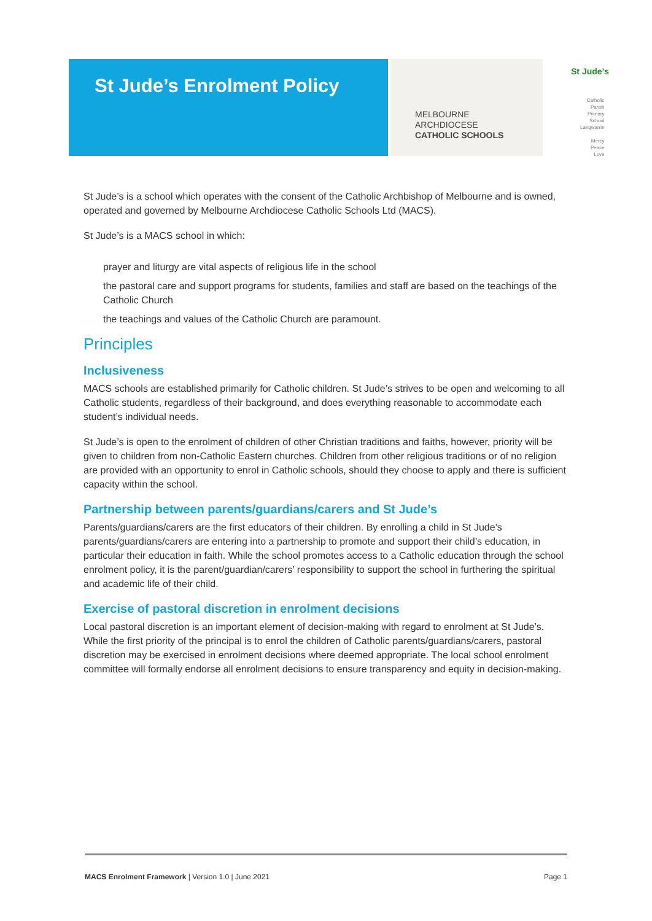St Jude’s Enrolment Policy
MELBOURNE
ARCHDIOCESE
CATHOLIC SCHOOLS
St Jude’s
Catholic
Parish
Primary
School
Langwarrin
Mercy
Peace
Love
St Jude’s is a school which operates with the consent of the Catholic Archbishop of Melbourne and is owned, operated and governed by Melbourne Archdiocese Catholic Schools Ltd (MACS).
St Jude’s is a MACS school in which:
prayer and liturgy are vital aspects of religious life in the school
the pastoral care and support programs for students, families and staff are based on the teachings of the Catholic Church
the teachings and values of the Catholic Church are paramount.
Principles
Inclusiveness
MACS schools are established primarily for Catholic children. St Jude’s strives to be open and welcoming to all Catholic students, regardless of their background, and does everything reasonable to accommodate each student’s individual needs.
St Jude’s is open to the enrolment of children of other Christian traditions and faiths, however, priority will be given to children from non-Catholic Eastern churches. Children from other religious traditions or of no religion are provided with an opportunity to enrol in Catholic schools, should they choose to apply and there is sufficient capacity within the school.
Partnership between parents/guardians/carers and St Jude’s
Parents/guardians/carers are the first educators of their children. By enrolling a child in St Jude’s parents/guardians/carers are entering into a partnership to promote and support their child’s education, in particular their education in faith. While the school promotes access to a Catholic education through the school enrolment policy, it is the parent/guardian/carers’ responsibility to support the school in furthering the spiritual and academic life of their child.
Exercise of pastoral discretion in enrolment decisions
Local pastoral discretion is an important element of decision-making with regard to enrolment at St Jude’s. While the first priority of the principal is to enrol the children of Catholic parents/guardians/carers, pastoral discretion may be exercised in enrolment decisions where deemed appropriate. The local school enrolment committee will formally endorse all enrolment decisions to ensure transparency and equity in decision-making.
MACS Enrolment Framework | Version 1.0 | June 2021 Page 1